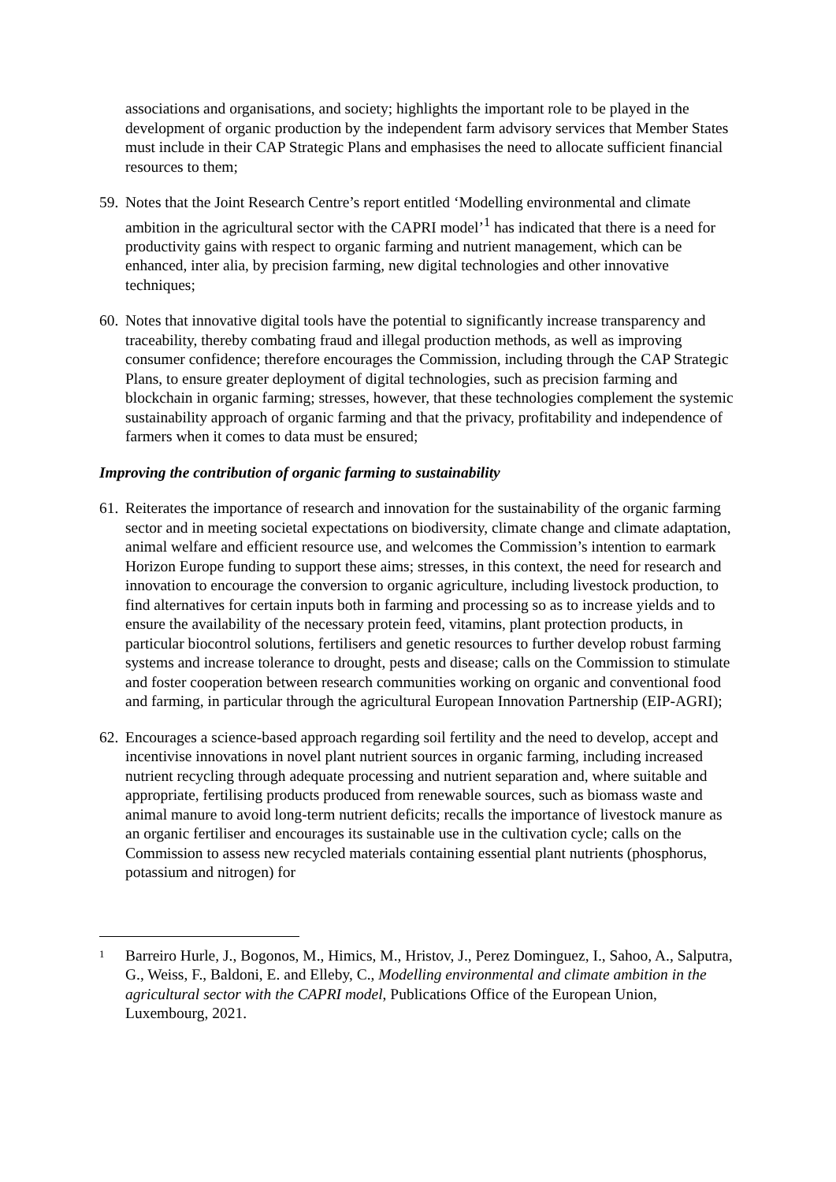associations and organisations, and society; highlights the important role to be played in the development of organic production by the independent farm advisory services that Member States must include in their CAP Strategic Plans and emphasises the need to allocate sufficient financial resources to them;
59. Notes that the Joint Research Centre’s report entitled ‘Modelling environmental and climate ambition in the agricultural sector with the CAPRI model’<sup>1</sup> has indicated that there is a need for productivity gains with respect to organic farming and nutrient management, which can be enhanced, inter alia, by precision farming, new digital technologies and other innovative techniques;
60. Notes that innovative digital tools have the potential to significantly increase transparency and traceability, thereby combating fraud and illegal production methods, as well as improving consumer confidence; therefore encourages the Commission, including through the CAP Strategic Plans, to ensure greater deployment of digital technologies, such as precision farming and blockchain in organic farming; stresses, however, that these technologies complement the systemic sustainability approach of organic farming and that the privacy, profitability and independence of farmers when it comes to data must be ensured;
Improving the contribution of organic farming to sustainability
61. Reiterates the importance of research and innovation for the sustainability of the organic farming sector and in meeting societal expectations on biodiversity, climate change and climate adaptation, animal welfare and efficient resource use, and welcomes the Commission’s intention to earmark Horizon Europe funding to support these aims; stresses, in this context, the need for research and innovation to encourage the conversion to organic agriculture, including livestock production, to find alternatives for certain inputs both in farming and processing so as to increase yields and to ensure the availability of the necessary protein feed, vitamins, plant protection products, in particular biocontrol solutions, fertilisers and genetic resources to further develop robust farming systems and increase tolerance to drought, pests and disease; calls on the Commission to stimulate and foster cooperation between research communities working on organic and conventional food and farming, in particular through the agricultural European Innovation Partnership (EIP-AGRI);
62. Encourages a science-based approach regarding soil fertility and the need to develop, accept and incentivise innovations in novel plant nutrient sources in organic farming, including increased nutrient recycling through adequate processing and nutrient separation and, where suitable and appropriate, fertilising products produced from renewable sources, such as biomass waste and animal manure to avoid long-term nutrient deficits; recalls the importance of livestock manure as an organic fertiliser and encourages its sustainable use in the cultivation cycle; calls on the Commission to assess new recycled materials containing essential plant nutrients (phosphorus, potassium and nitrogen) for
1 Barreiro Hurle, J., Bogonos, M., Himics, M., Hristov, J., Perez Dominguez, I., Sahoo, A., Salputra, G., Weiss, F., Baldoni, E. and Elleby, C., Modelling environmental and climate ambition in the agricultural sector with the CAPRI model, Publications Office of the European Union, Luxembourg, 2021.